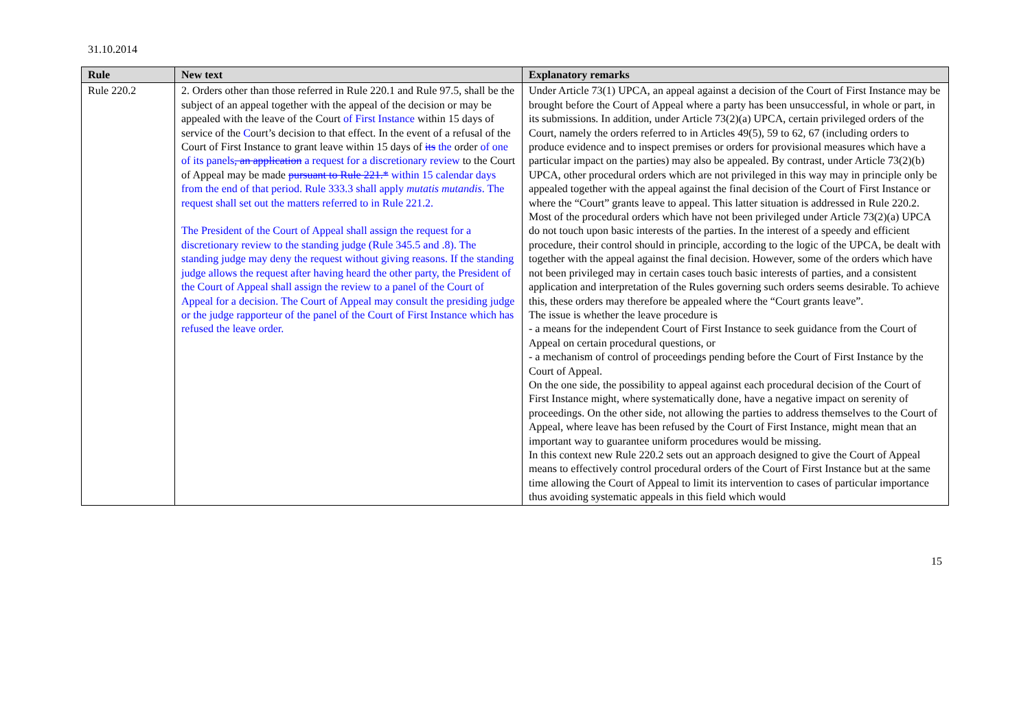31.10.2014
| Rule | New text | Explanatory remarks |
| --- | --- | --- |
| Rule 220.2 | 2. Orders other than those referred in Rule 220.1 and Rule 97.5, shall be the subject of an appeal together with the appeal of the decision or may be appealed with the leave of the Court of First Instance within 15 days of service of the C ourt’s decision to that effect. In the event of a refusal of the Court of First Instance to grant leave within 15 days of its the order of one of its panels , an application a request for a discretionary review to the Court of Appeal may be made pursuant to Rule 221.* within 15 calendar days from the end of that period. Rule 333.3 shall apply mutatis mutandis . The request shall set out the matters referred to in Rule 221.2. The President of the Court of Appeal shall assign the request for a discretionary review to the standing judge (Rule 345.5 and .8). The standing judge may deny the request without giving reasons. If the standing judge allows the request after having heard the other party, the President of the Court of Appeal shall assign the review to a panel of the Court of Appeal for a decision. The Court of Appeal may consult the presiding judge or the judge rapporteur of the panel of the Court of First Instance which has refused the leave order. | Under Article 73(1) UPCA, an appeal against a decision of the Court of First Instance may be brought before the Court of Appeal where a party has been unsuccessful, in whole or part, in its submissions. In addition, under Article 73(2)(a) UPCA, certain privileged orders of the Court, namely the orders referred to in Articles 49(5), 59 to 62, 67 (including orders to produce evidence and to inspect premises or orders for provisional measures which have a particular impact on the parties) may also be appealed. By contrast, under Article 73(2)(b) UPCA, other procedural orders which are not privileged in this way may in principle only be appealed together with the appeal against the final decision of the Court of First Instance or where the “Court” grants leave to appeal. This latter situation is addressed in Rule 220.2. Most of the procedural orders which have not been privileged under Article 73(2)(a) UPCA do not touch upon basic interests of the parties. In the interest of a speedy and efficient procedure, their control should in principle, according to the logic of the UPCA, be dealt with together with the appeal against the final decision. However, some of the orders which have not been privileged may in certain cases touch basic interests of parties, and a consistent application and interpretation of the Rules governing such orders seems desirable. To achieve this, these orders may therefore be appealed where the “Court grants leave”. The issue is whether the leave procedure is - a means for the independent Court of First Instance to seek guidance from the Court of Appeal on certain procedural questions, or - a mechanism of control of proceedings pending before the Court of First Instance by the Court of Appeal. On the one side, the possibility to appeal against each procedural decision of the Court of First Instance might, where systematically done, have a negative impact on serenity of proceedings. On the other side, not allowing the parties to address themselves to the Court of Appeal, where leave has been refused by the Court of First Instance, might mean that an important way to guarantee uniform procedures would be missing. In this context new Rule 220.2 sets out an approach designed to give the Court of Appeal means to effectively control procedural orders of the Court of First Instance but at the same time allowing the Court of Appeal to limit its intervention to cases of particular importance thus avoiding systematic appeals in this field which would |
15